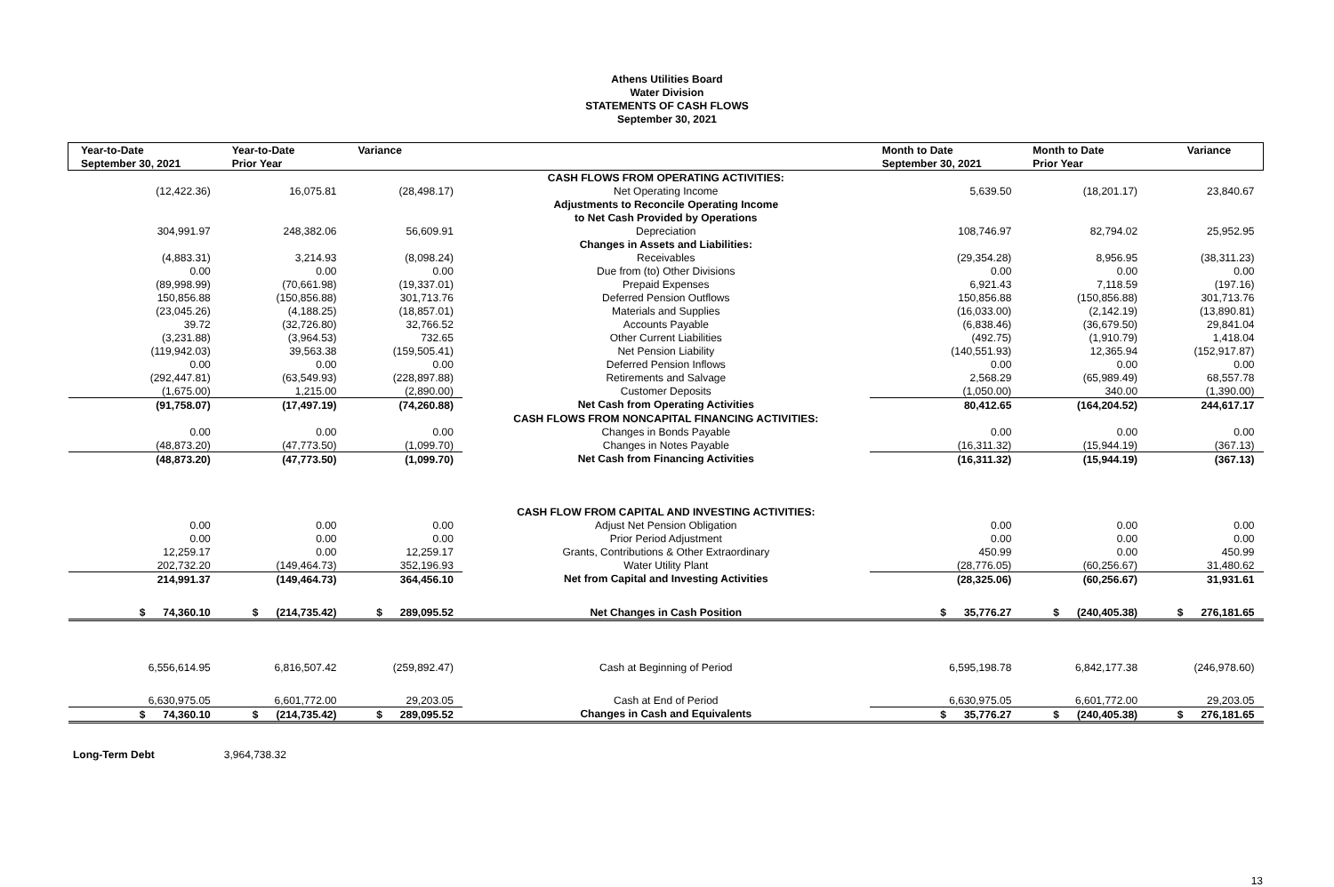Athens Utilities Board
Water Division
STATEMENTS OF CASH FLOWS
September 30, 2021
| Year-to-Date | Year-to-Date | Variance | | Month to Date | Month to Date | Variance |
| --- | --- | --- | --- | --- | --- | --- |
| September 30, 2021 | Prior Year | | | September 30, 2021 | Prior Year | |
| | | | CASH FLOWS FROM OPERATING ACTIVITIES: | | | |
| (12,422.36) | 16,075.81 | (28,498.17) | Net Operating Income | 5,639.50 | (18,201.17) | 23,840.67 |
| | | | Adjustments to Reconcile Operating Income | | | |
| | | | to Net Cash Provided by Operations | | | |
| 304,991.97 | 248,382.06 | 56,609.91 | Depreciation | 108,746.97 | 82,794.02 | 25,952.95 |
| | | | Changes in Assets and Liabilities: | | | |
| (4,883.31) | 3,214.93 | (8,098.24) | Receivables | (29,354.28) | 8,956.95 | (38,311.23) |
| 0.00 | 0.00 | 0.00 | Due from (to) Other Divisions | 0.00 | 0.00 | 0.00 |
| (89,998.99) | (70,661.98) | (19,337.01) | Prepaid Expenses | 6,921.43 | 7,118.59 | (197.16) |
| 150,856.88 | (150,856.88) | 301,713.76 | Deferred Pension Outflows | 150,856.88 | (150,856.88) | 301,713.76 |
| (23,045.26) | (4,188.25) | (18,857.01) | Materials and Supplies | (16,033.00) | (2,142.19) | (13,890.81) |
| 39.72 | (32,726.80) | 32,766.52 | Accounts Payable | (6,838.46) | (36,679.50) | 29,841.04 |
| (3,231.88) | (3,964.53) | 732.65 | Other Current Liabilities | (492.75) | (1,910.79) | 1,418.04 |
| (119,942.03) | 39,563.38 | (159,505.41) | Net Pension Liability | (140,551.93) | 12,365.94 | (152,917.87) |
| 0.00 | 0.00 | 0.00 | Deferred Pension Inflows | 0.00 | 0.00 | 0.00 |
| (292,447.81) | (63,549.93) | (228,897.88) | Retirements and Salvage | 2,568.29 | (65,989.49) | 68,557.78 |
| (1,675.00) | 1,215.00 | (2,890.00) | Customer Deposits | (1,050.00) | 340.00 | (1,390.00) |
| (91,758.07) | (17,497.19) | (74,260.88) | Net Cash from Operating Activities | 80,412.65 | (164,204.52) | 244,617.17 |
| | | | CASH FLOWS FROM NONCAPITAL FINANCING ACTIVITIES: | | | |
| 0.00 | 0.00 | 0.00 | Changes in Bonds Payable | 0.00 | 0.00 | 0.00 |
| (48,873.20) | (47,773.50) | (1,099.70) | Changes in Notes Payable | (16,311.32) | (15,944.19) | (367.13) |
| (48,873.20) | (47,773.50) | (1,099.70) | Net Cash from Financing Activities | (16,311.32) | (15,944.19) | (367.13) |
| | | | CASH FLOW FROM CAPITAL AND INVESTING ACTIVITIES: | | | |
| 0.00 | 0.00 | 0.00 | Adjust Net Pension Obligation | 0.00 | 0.00 | 0.00 |
| 0.00 | 0.00 | 0.00 | Prior Period Adjustment | 0.00 | 0.00 | 0.00 |
| 12,259.17 | 0.00 | 12,259.17 | Grants, Contributions & Other Extraordinary | 450.99 | 0.00 | 450.99 |
| 202,732.20 | (149,464.73) | 352,196.93 | Water Utility Plant | (28,776.05) | (60,256.67) | 31,480.62 |
| 214,991.37 | (149,464.73) | 364,456.10 | Net from Capital and Investing Activities | (28,325.06) | (60,256.67) | 31,931.61 |
| $ 74,360.10 | $ (214,735.42) | $ 289,095.52 | Net Changes in Cash Position | $ 35,776.27 | $ (240,405.38) | $ 276,181.65 |
| 6,556,614.95 | 6,816,507.42 | (259,892.47) | Cash at Beginning of Period | 6,595,198.78 | 6,842,177.38 | (246,978.60) |
| 6,630,975.05 | 6,601,772.00 | 29,203.05 | Cash at End of Period | 6,630,975.05 | 6,601,772.00 | 29,203.05 |
| $ 74,360.10 | $ (214,735.42) | $ 289,095.52 | Changes in Cash and Equivalents | $ 35,776.27 | $ (240,405.38) | $ 276,181.65 |
Long-Term Debt 3,964,738.32
13